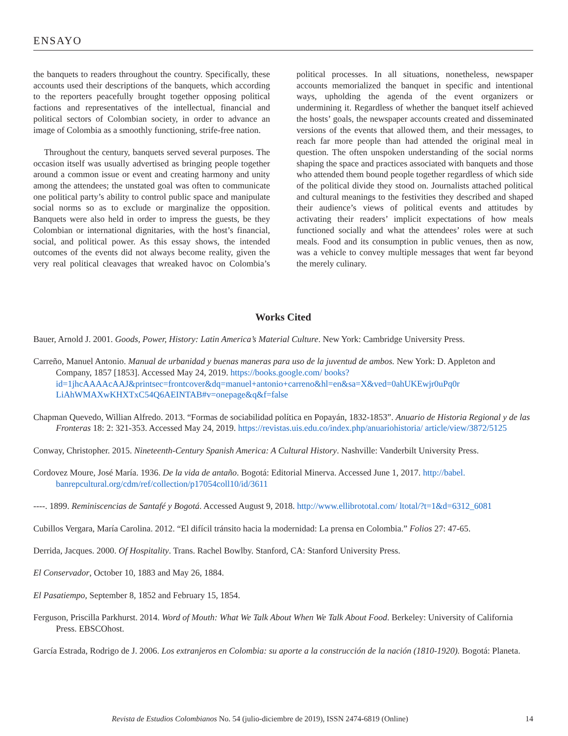ENSAYO
the banquets to readers throughout the country. Specifically, these accounts used their descriptions of the banquets, which according to the reporters peacefully brought together opposing political factions and representatives of the intellectual, financial and political sectors of Colombian society, in order to advance an image of Colombia as a smoothly functioning, strife-free nation.
Throughout the century, banquets served several purposes. The occasion itself was usually advertised as bringing people together around a common issue or event and creating harmony and unity among the attendees; the unstated goal was often to communicate one political party’s ability to control public space and manipulate social norms so as to exclude or marginalize the opposition. Banquets were also held in order to impress the guests, be they Colombian or international dignitaries, with the host’s financial, social, and political power. As this essay shows, the intended outcomes of the events did not always become reality, given the very real political cleavages that wreaked havoc on Colombia’s political processes. In all situations, nonetheless, newspaper accounts memorialized the banquet in specific and intentional ways, upholding the agenda of the event organizers or undermining it. Regardless of whether the banquet itself achieved the hosts’ goals, the newspaper accounts created and disseminated versions of the events that allowed them, and their messages, to reach far more people than had attended the original meal in question. The often unspoken understanding of the social norms shaping the space and practices associated with banquets and those who attended them bound people together regardless of which side of the political divide they stood on. Journalists attached political and cultural meanings to the festivities they described and shaped their audience’s views of political events and attitudes by activating their readers’ implicit expectations of how meals functioned socially and what the attendees’ roles were at such meals. Food and its consumption in public venues, then as now, was a vehicle to convey multiple messages that went far beyond the merely culinary.
Works Cited
Bauer, Arnold J. 2001. Goods, Power, History: Latin America’s Material Culture. New York: Cambridge University Press.
Carreño, Manuel Antonio. Manual de urbanidad y buenas maneras para uso de la juventud de ambos. New York: D. Appleton and Company, 1857 [1853]. Accessed May 24, 2019. https://books.google.com/ books?id=1jhcAAAAcAAJ&printsec=frontcover&dq=manuel+antonio+carreno&hl=en&sa=X&ved=0ahUKEwjr0uPq0r LiAhWMAXwKHXTxC54Q6AEINTAB#v=onepage&q&f=false
Chapman Quevedo, Willian Alfredo. 2013. “Formas de sociabilidad política en Popayán, 1832-1853”. Anuario de Historia Regional y de las Fronteras 18: 2: 321-353. Accessed May 24, 2019. https://revistas.uis.edu.co/index.php/anuariohistoria/ article/view/3872/5125
Conway, Christopher. 2015. Nineteenth-Century Spanish America: A Cultural History. Nashville: Vanderbilt University Press.
Cordovez Moure, José María. 1936. De la vida de antaño. Bogotá: Editorial Minerva. Accessed June 1, 2017. http://babel. banrepcultural.org/cdm/ref/collection/p17054coll10/id/3611
----. 1899. Reminiscencias de Santafé y Bogotá. Accessed August 9, 2018. http://www.ellibrototal.com/ ltotal/?t=1&d=6312_6081
Cubillos Vergara, María Carolina. 2012. “El difícil tránsito hacia la modernidad: La prensa en Colombia.” Folios 27: 47-65.
Derrida, Jacques. 2000. Of Hospitality. Trans. Rachel Bowlby. Stanford, CA: Stanford University Press.
El Conservador, October 10, 1883 and May 26, 1884.
El Pasatiempo, September 8, 1852 and February 15, 1854.
Ferguson, Priscilla Parkhurst. 2014. Word of Mouth: What We Talk About When We Talk About Food. Berkeley: University of California Press. EBSCOhost.
García Estrada, Rodrigo de J. 2006. Los extranjeros en Colombia: su aporte a la construcción de la nación (1810-1920). Bogotá: Planeta.
Revista de Estudios Colombianos No. 54 (julio-diciembre de 2019), ISSN 2474-6819 (Online) 14